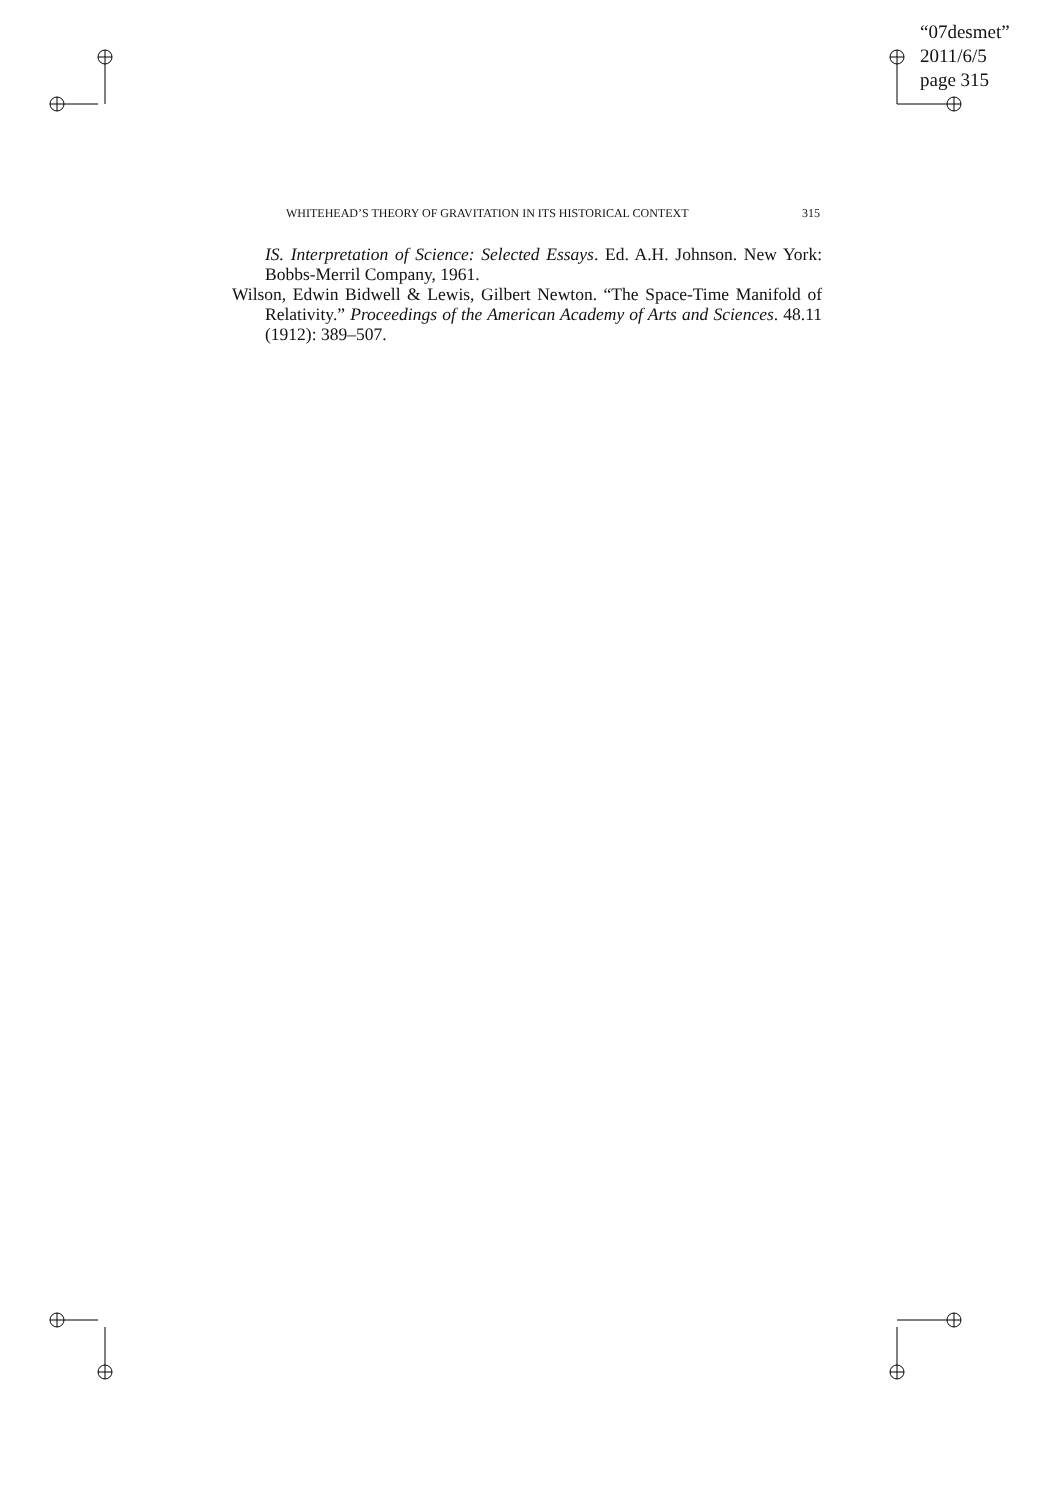“07desmet”
2011/6/5
page 315
WHITEHEAD’S THEORY OF GRAVITATION IN ITS HISTORICAL CONTEXT 315
IS. Interpretation of Science: Selected Essays. Ed. A.H. Johnson. New York: Bobbs-Merril Company, 1961.
Wilson, Edwin Bidwell & Lewis, Gilbert Newton. “The Space-Time Manifold of Relativity.” Proceedings of the American Academy of Arts and Sciences. 48.11 (1912): 389–507.